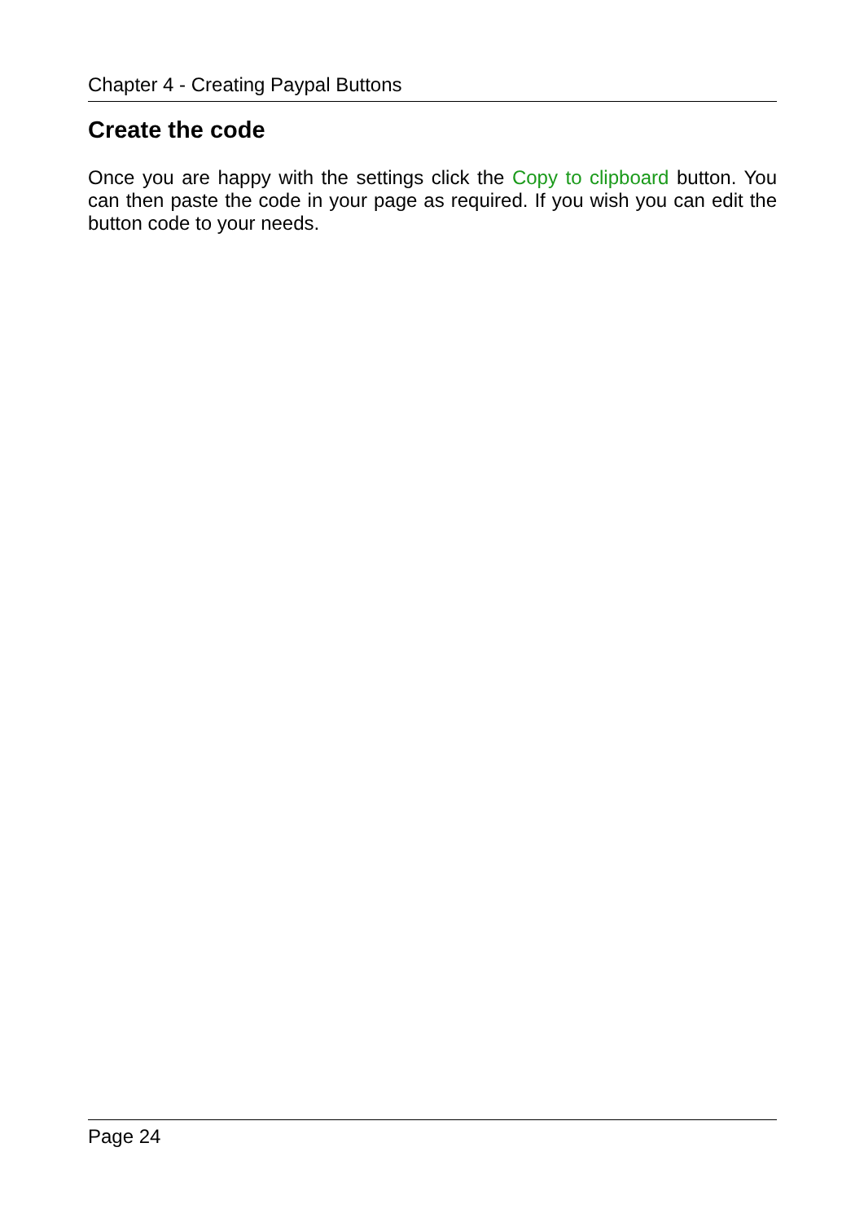Chapter 4 - Creating Paypal Buttons
Create the code
Once you are happy with the settings click the Copy to clipboard button. You can then paste the code in your page as required. If you wish you can edit the button code to your needs.
Page 24